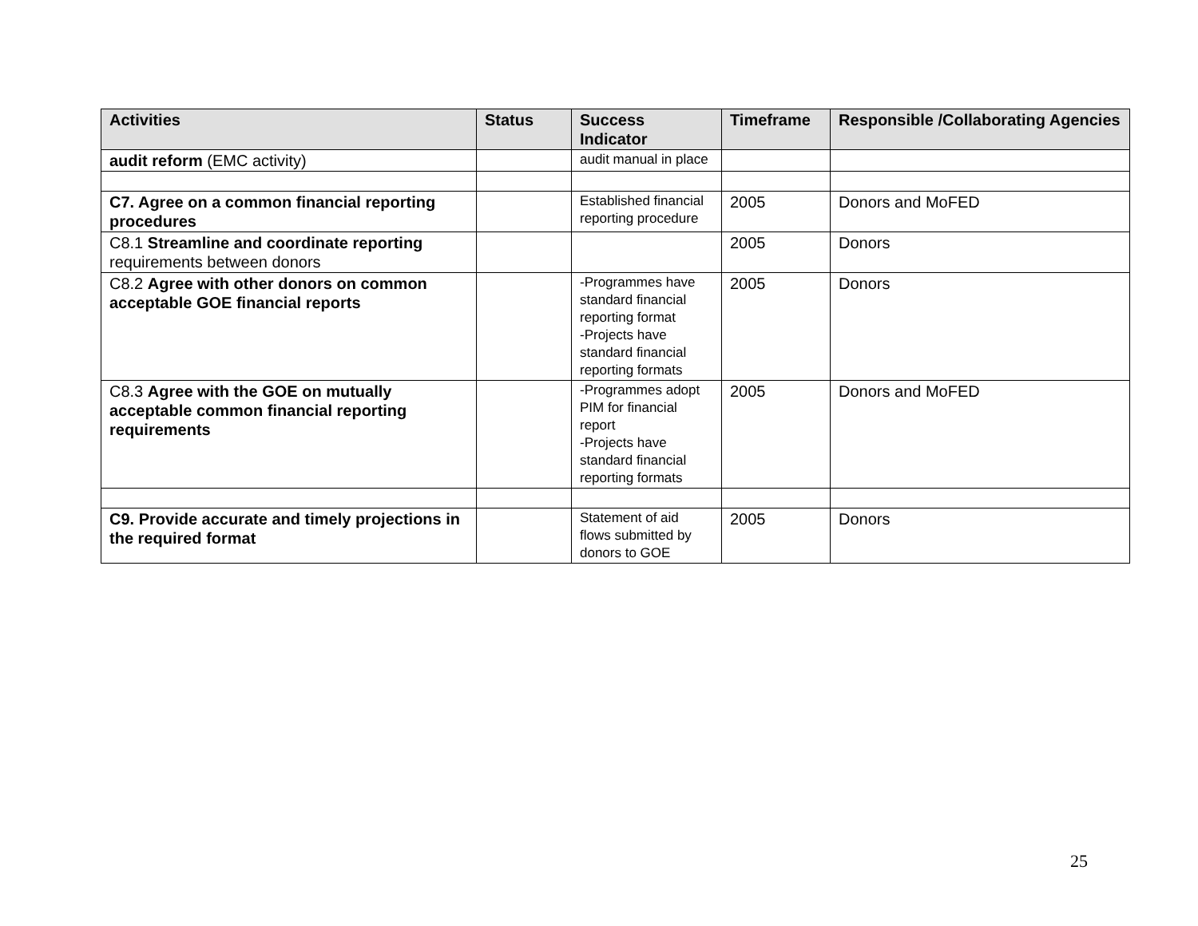| Activities | Status | Success Indicator | Timeframe | Responsible /Collaborating Agencies |
| --- | --- | --- | --- | --- |
| audit reform (EMC activity) | | audit manual in place | | |
| C7. Agree on a common financial reporting procedures | | Established financial reporting procedure | 2005 | Donors and MoFED |
| C8.1 Streamline and coordinate reporting requirements between donors | | | 2005 | Donors |
| C8.2 Agree with other donors on common acceptable GOE financial reports | | -Programmes have standard financial reporting format -Projects have standard financial reporting formats | 2005 | Donors |
| C8.3 Agree with the GOE on mutually acceptable common financial reporting requirements | | -Programmes adopt PIM for financial report -Projects have standard financial reporting formats | 2005 | Donors and MoFED |
| C9. Provide accurate and timely projections in the required format | | Statement of aid flows submitted by donors to GOE | 2005 | Donors |
25